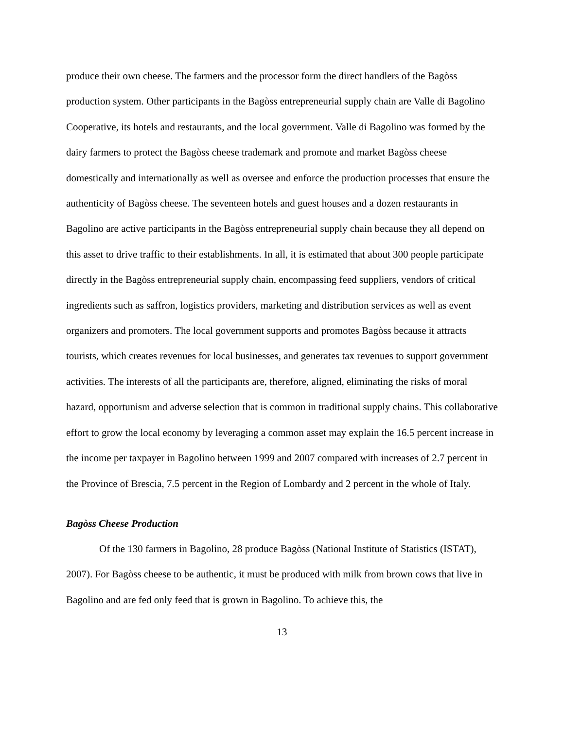produce their own cheese. The farmers and the processor form the direct handlers of the Bagòss production system. Other participants in the Bagòss entrepreneurial supply chain are Valle di Bagolino Cooperative, its hotels and restaurants, and the local government. Valle di Bagolino was formed by the dairy farmers to protect the Bagòss cheese trademark and promote and market Bagòss cheese domestically and internationally as well as oversee and enforce the production processes that ensure the authenticity of Bagòss cheese. The seventeen hotels and guest houses and a dozen restaurants in Bagolino are active participants in the Bagòss entrepreneurial supply chain because they all depend on this asset to drive traffic to their establishments. In all, it is estimated that about 300 people participate directly in the Bagòss entrepreneurial supply chain, encompassing feed suppliers, vendors of critical ingredients such as saffron, logistics providers, marketing and distribution services as well as event organizers and promoters. The local government supports and promotes Bagòss because it attracts tourists, which creates revenues for local businesses, and generates tax revenues to support government activities. The interests of all the participants are, therefore, aligned, eliminating the risks of moral hazard, opportunism and adverse selection that is common in traditional supply chains. This collaborative effort to grow the local economy by leveraging a common asset may explain the 16.5 percent increase in the income per taxpayer in Bagolino between 1999 and 2007 compared with increases of 2.7 percent in the Province of Brescia, 7.5 percent in the Region of Lombardy and 2 percent in the whole of Italy.
Bagòss Cheese Production
Of the 130 farmers in Bagolino, 28 produce Bagòss (National Institute of Statistics (ISTAT), 2007). For Bagòss cheese to be authentic, it must be produced with milk from brown cows that live in Bagolino and are fed only feed that is grown in Bagolino. To achieve this, the
13